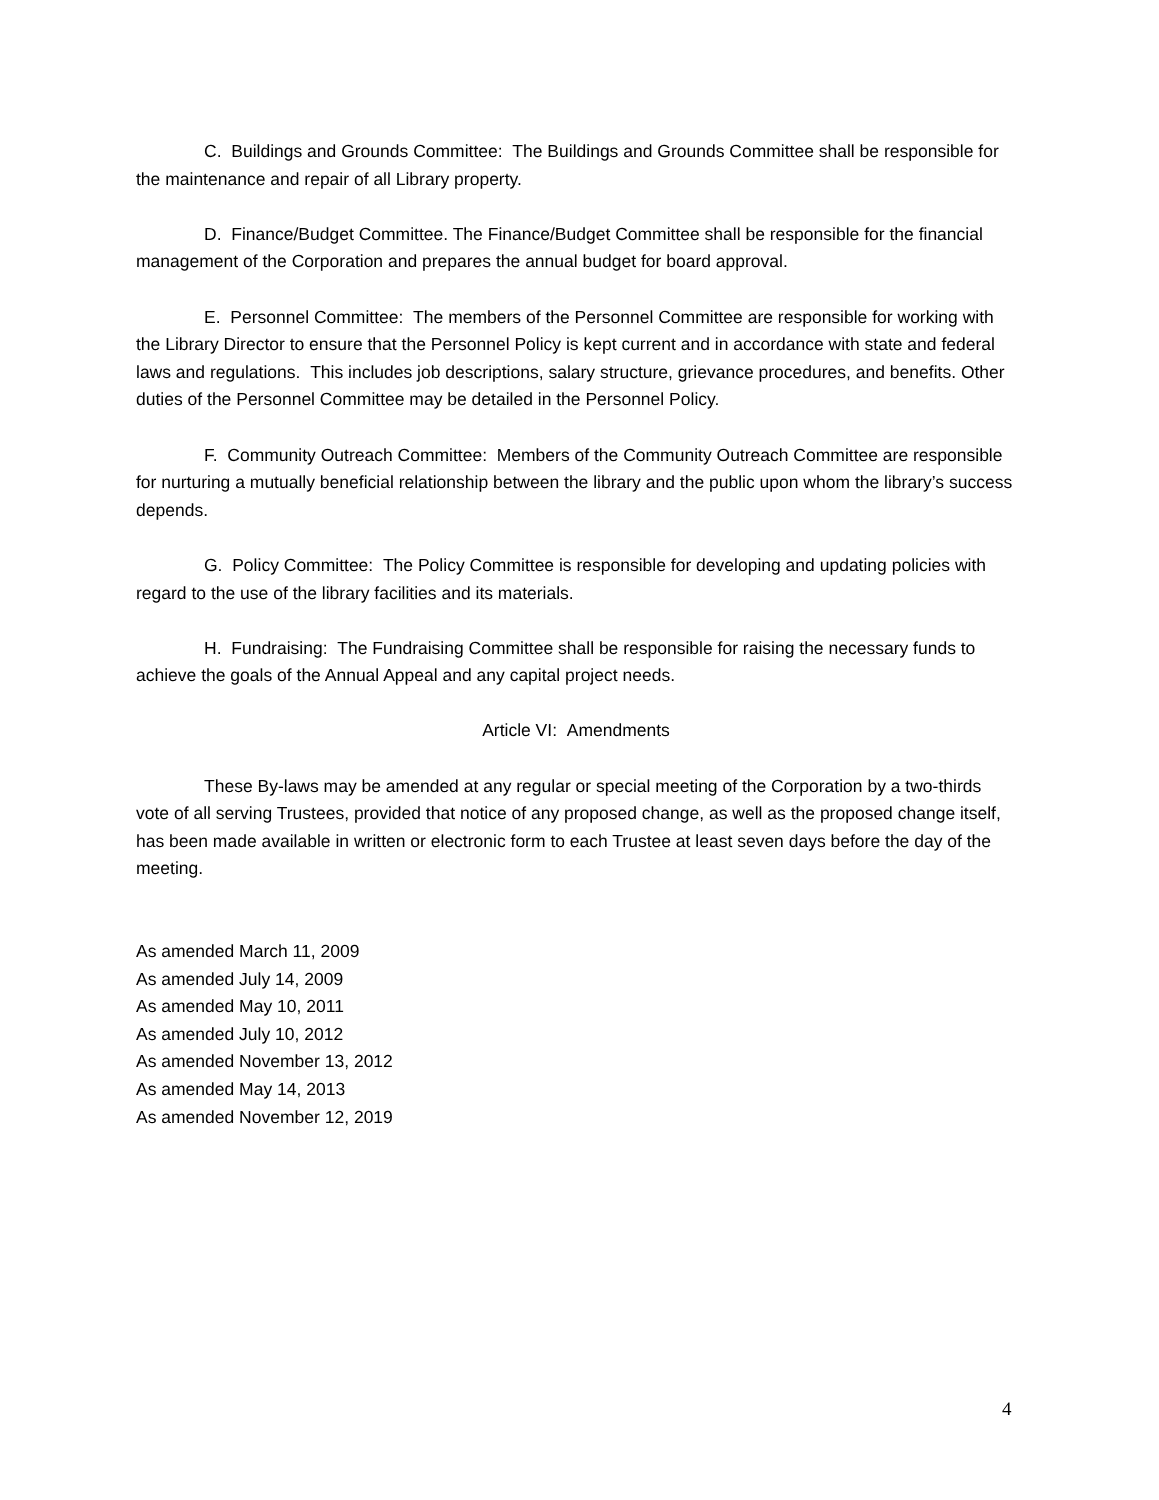C. Buildings and Grounds Committee: The Buildings and Grounds Committee shall be responsible for the maintenance and repair of all Library property.
D. Finance/Budget Committee. The Finance/Budget Committee shall be responsible for the financial management of the Corporation and prepares the annual budget for board approval.
E. Personnel Committee: The members of the Personnel Committee are responsible for working with the Library Director to ensure that the Personnel Policy is kept current and in accordance with state and federal laws and regulations. This includes job descriptions, salary structure, grievance procedures, and benefits. Other duties of the Personnel Committee may be detailed in the Personnel Policy.
F. Community Outreach Committee: Members of the Community Outreach Committee are responsible for nurturing a mutually beneficial relationship between the library and the public upon whom the library’s success depends.
G. Policy Committee: The Policy Committee is responsible for developing and updating policies with regard to the use of the library facilities and its materials.
H. Fundraising: The Fundraising Committee shall be responsible for raising the necessary funds to achieve the goals of the Annual Appeal and any capital project needs.
Article VI: Amendments
These By-laws may be amended at any regular or special meeting of the Corporation by a two-thirds vote of all serving Trustees, provided that notice of any proposed change, as well as the proposed change itself, has been made available in written or electronic form to each Trustee at least seven days before the day of the meeting.
As amended March 11, 2009
As amended July 14, 2009
As amended May 10, 2011
As amended July 10, 2012
As amended November 13, 2012
As amended May 14, 2013
As amended November 12, 2019
4